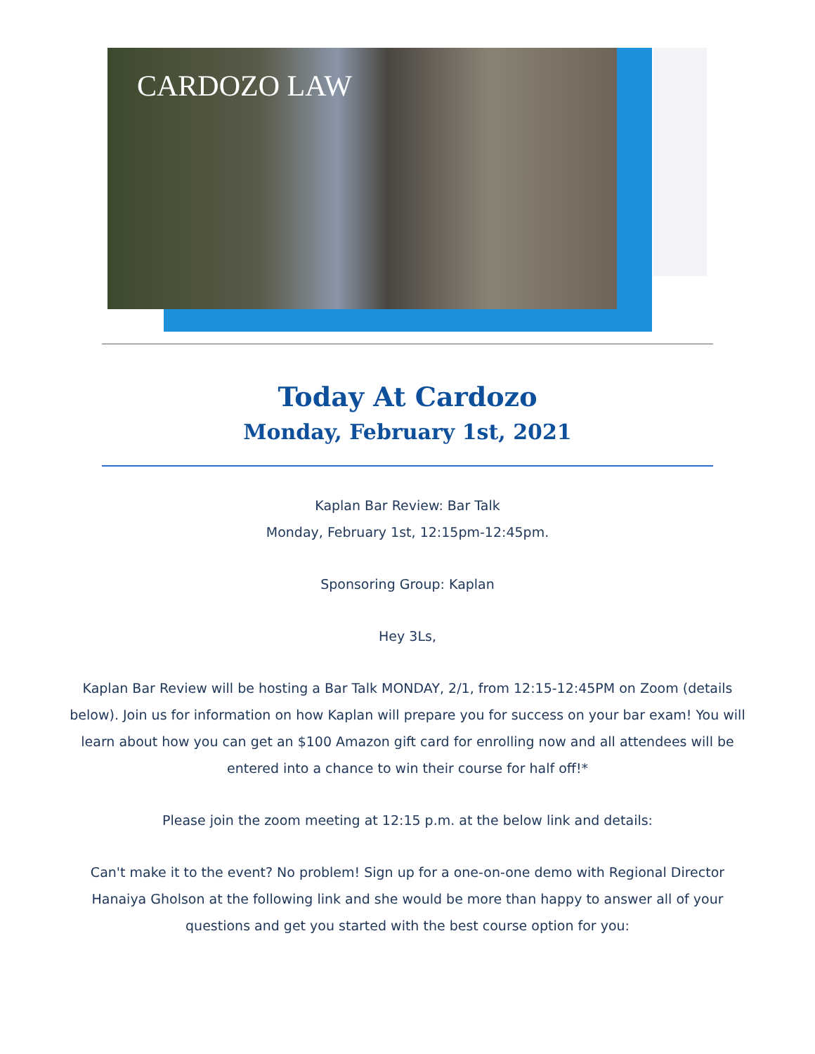CARDOZO LAW
Today At Cardozo
Monday, February 1st, 2021
Kaplan Bar Review: Bar Talk
Monday, February 1st, 12:15pm-12:45pm.
Sponsoring Group: Kaplan
Hey 3Ls,
Kaplan Bar Review will be hosting a Bar Talk MONDAY, 2/1, from 12:15-12:45PM on Zoom (details below). Join us for information on how Kaplan will prepare you for success on your bar exam! You will learn about how you can get an $100 Amazon gift card for enrolling now and all attendees will be entered into a chance to win their course for half off!*
Please join the zoom meeting at 12:15 p.m. at the below link and details:
Can't make it to the event? No problem! Sign up for a one-on-one demo with Regional Director Hanaiya Gholson at the following link and she would be more than happy to answer all of your questions and get you started with the best course option for you: